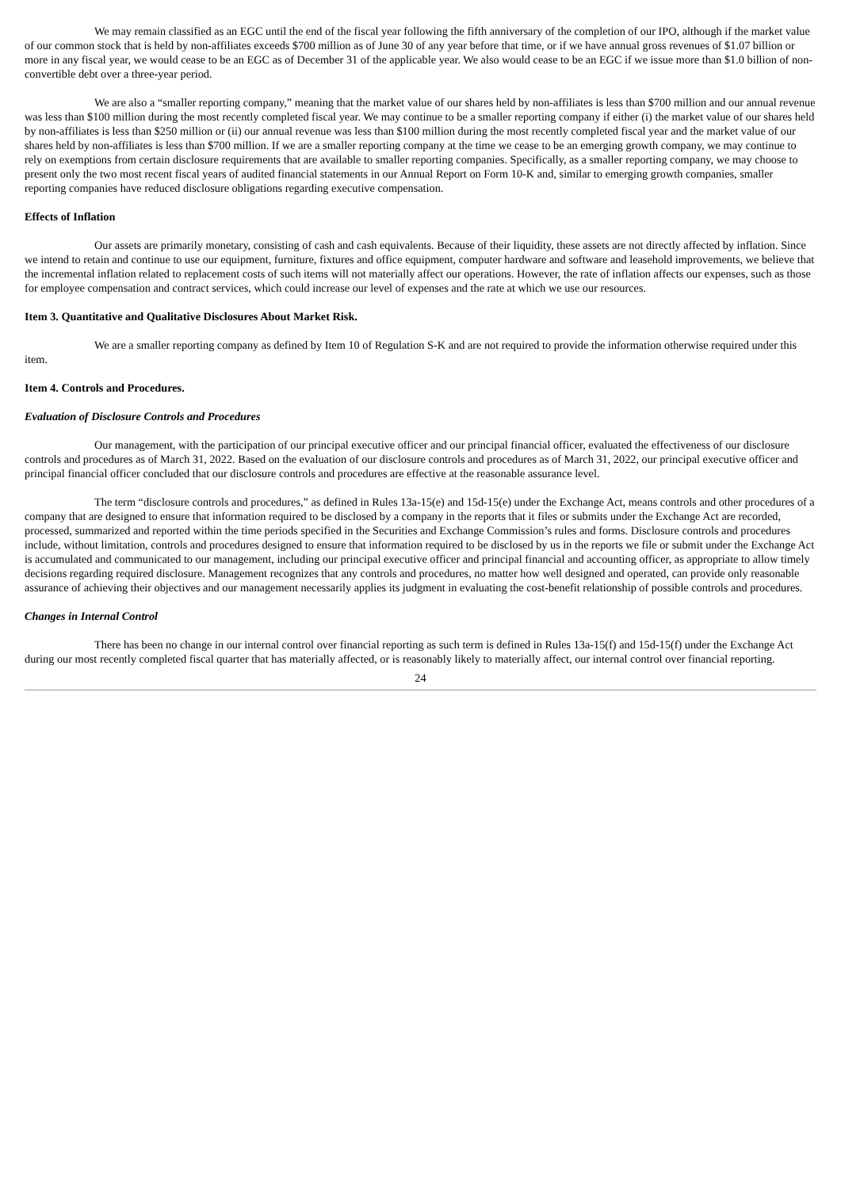We may remain classified as an EGC until the end of the fiscal year following the fifth anniversary of the completion of our IPO, although if the market value of our common stock that is held by non-affiliates exceeds $700 million as of June 30 of any year before that time, or if we have annual gross revenues of $1.07 billion or more in any fiscal year, we would cease to be an EGC as of December 31 of the applicable year. We also would cease to be an EGC if we issue more than $1.0 billion of non-convertible debt over a three-year period.
We are also a “smaller reporting company,” meaning that the market value of our shares held by non-affiliates is less than $700 million and our annual revenue was less than $100 million during the most recently completed fiscal year. We may continue to be a smaller reporting company if either (i) the market value of our shares held by non-affiliates is less than $250 million or (ii) our annual revenue was less than $100 million during the most recently completed fiscal year and the market value of our shares held by non-affiliates is less than $700 million. If we are a smaller reporting company at the time we cease to be an emerging growth company, we may continue to rely on exemptions from certain disclosure requirements that are available to smaller reporting companies. Specifically, as a smaller reporting company, we may choose to present only the two most recent fiscal years of audited financial statements in our Annual Report on Form 10-K and, similar to emerging growth companies, smaller reporting companies have reduced disclosure obligations regarding executive compensation.
Effects of Inflation
Our assets are primarily monetary, consisting of cash and cash equivalents. Because of their liquidity, these assets are not directly affected by inflation. Since we intend to retain and continue to use our equipment, furniture, fixtures and office equipment, computer hardware and software and leasehold improvements, we believe that the incremental inflation related to replacement costs of such items will not materially affect our operations. However, the rate of inflation affects our expenses, such as those for employee compensation and contract services, which could increase our level of expenses and the rate at which we use our resources.
Item 3. Quantitative and Qualitative Disclosures About Market Risk.
We are a smaller reporting company as defined by Item 10 of Regulation S-K and are not required to provide the information otherwise required under this item.
Item 4. Controls and Procedures.
Evaluation of Disclosure Controls and Procedures
Our management, with the participation of our principal executive officer and our principal financial officer, evaluated the effectiveness of our disclosure controls and procedures as of March 31, 2022. Based on the evaluation of our disclosure controls and procedures as of March 31, 2022, our principal executive officer and principal financial officer concluded that our disclosure controls and procedures are effective at the reasonable assurance level.
The term “disclosure controls and procedures,” as defined in Rules 13a-15(e) and 15d-15(e) under the Exchange Act, means controls and other procedures of a company that are designed to ensure that information required to be disclosed by a company in the reports that it files or submits under the Exchange Act are recorded, processed, summarized and reported within the time periods specified in the Securities and Exchange Commission’s rules and forms. Disclosure controls and procedures include, without limitation, controls and procedures designed to ensure that information required to be disclosed by us in the reports we file or submit under the Exchange Act is accumulated and communicated to our management, including our principal executive officer and principal financial and accounting officer, as appropriate to allow timely decisions regarding required disclosure. Management recognizes that any controls and procedures, no matter how well designed and operated, can provide only reasonable assurance of achieving their objectives and our management necessarily applies its judgment in evaluating the cost-benefit relationship of possible controls and procedures.
Changes in Internal Control
There has been no change in our internal control over financial reporting as such term is defined in Rules 13a-15(f) and 15d-15(f) under the Exchange Act during our most recently completed fiscal quarter that has materially affected, or is reasonably likely to materially affect, our internal control over financial reporting.
24